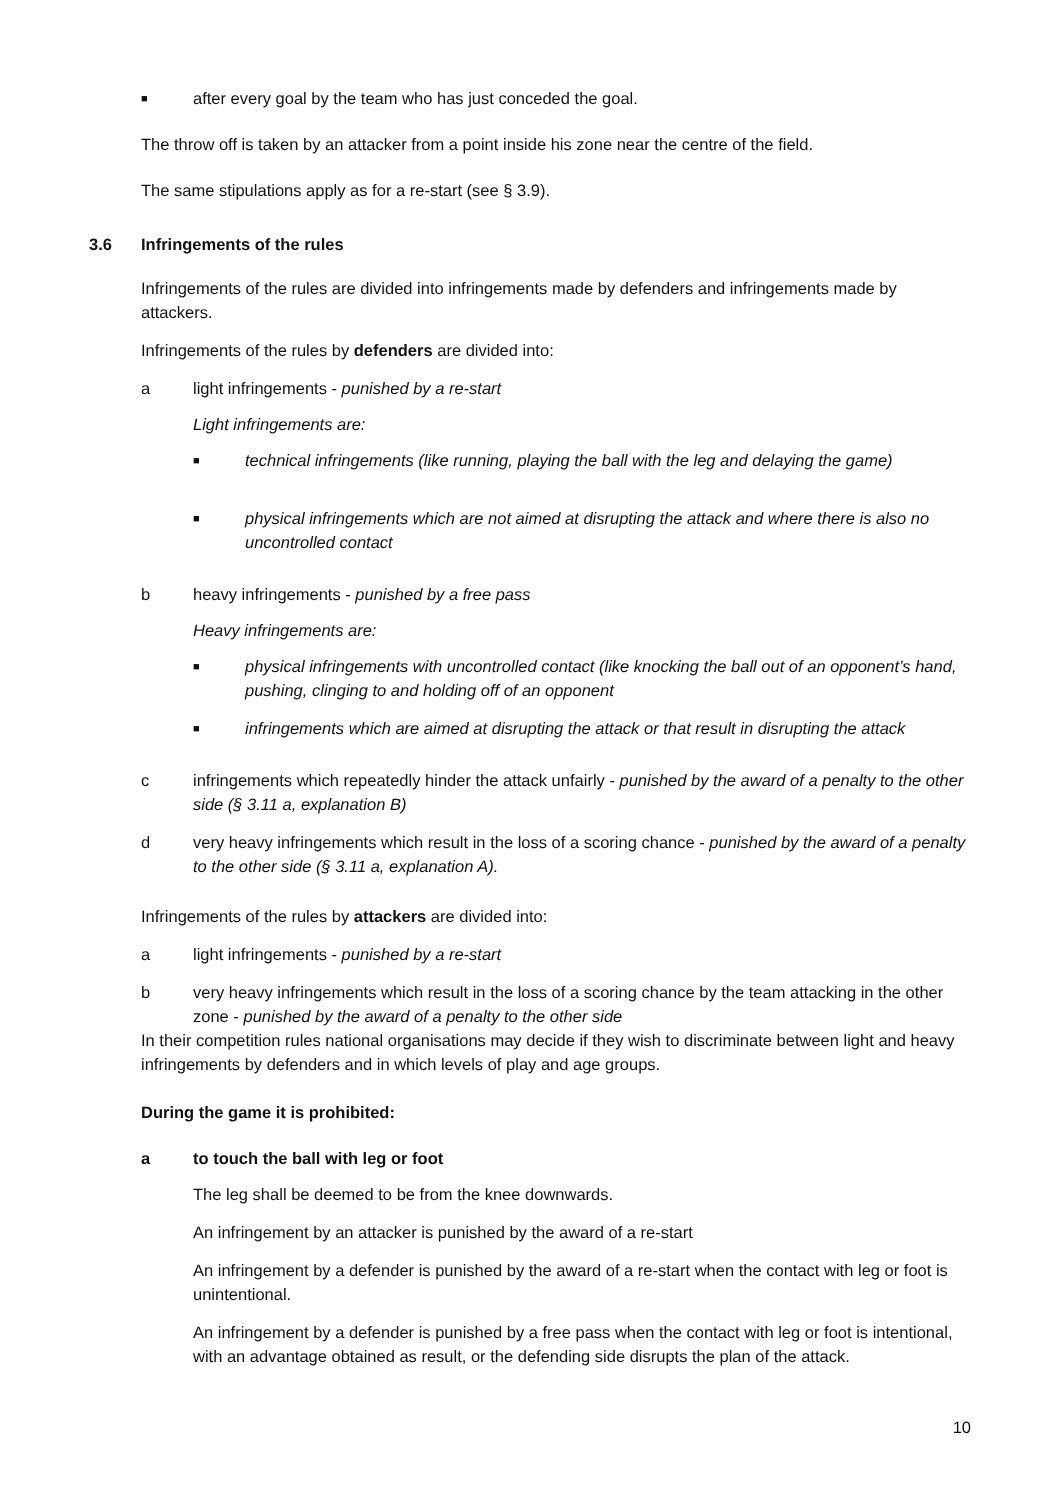■ after every goal by the team who has just conceded the goal.
The throw off is taken by an attacker from a point inside his zone near the centre of the field.
The same stipulations apply as for a re-start (see § 3.9).
3.6 Infringements of the rules
Infringements of the rules are divided into infringements made by defenders and infringements made by attackers.
Infringements of the rules by defenders are divided into:
a light infringements - punished by a re-start
Light infringements are:
■ technical infringements (like running, playing the ball with the leg and delaying the game)
■ physical infringements which are not aimed at disrupting the attack and where there is also no uncontrolled contact
b heavy infringements - punished by a free pass
Heavy infringements are:
■ physical infringements with uncontrolled contact (like knocking the ball out of an opponent’s hand, pushing, clinging to and holding off of an opponent
■ infringements which are aimed at disrupting the attack or that result in disrupting the attack
c infringements which repeatedly hinder the attack unfairly - punished by the award of a penalty to the other side (§ 3.11 a, explanation B)
d very heavy infringements which result in the loss of a scoring chance - punished by the award of a penalty to the other side (§ 3.11 a, explanation A).
Infringements of the rules by attackers are divided into:
a light infringements - punished by a re-start
b very heavy infringements which result in the loss of a scoring chance by the team attacking in the other zone - punished by the award of a penalty to the other side
In their competition rules national organisations may decide if they wish to discriminate between light and heavy infringements by defenders and in which levels of play and age groups.
During the game it is prohibited:
a to touch the ball with leg or foot
The leg shall be deemed to be from the knee downwards.
An infringement by an attacker is punished by the award of a re-start
An infringement by a defender is punished by the award of a re-start when the contact with leg or foot is unintentional.
An infringement by a defender is punished by a free pass when the contact with leg or foot is intentional, with an advantage obtained as result, or the defending side disrupts the plan of the attack.
10